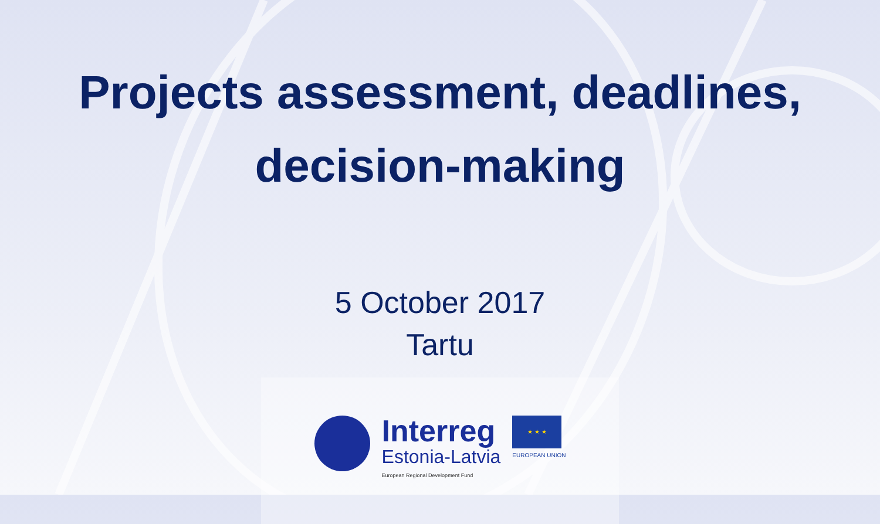Projects assessment, deadlines,
decision-making
5 October 2017
Tartu
Interreg
Estonia-Latvia
European Regional Development Fund
★ ★ ★
EUROPEAN UNION